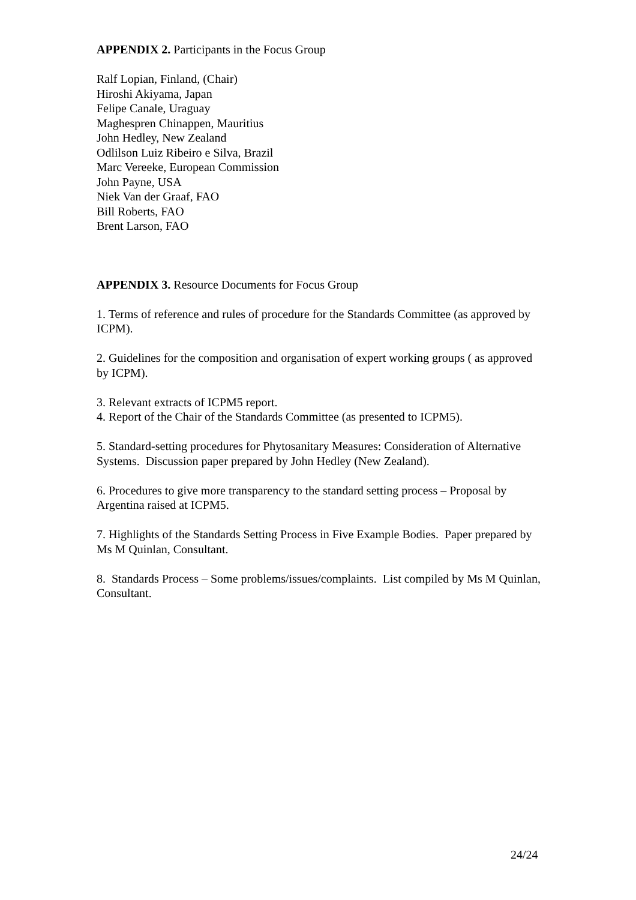APPENDIX 2. Participants in the Focus Group
Ralf Lopian, Finland, (Chair)
Hiroshi Akiyama, Japan
Felipe Canale, Uraguay
Maghespren Chinappen, Mauritius
John Hedley, New Zealand
Odlilson Luiz Ribeiro e Silva, Brazil
Marc Vereeke, European Commission
John Payne, USA
Niek Van der Graaf, FAO
Bill Roberts, FAO
Brent Larson, FAO
APPENDIX 3. Resource Documents for Focus Group
1. Terms of reference and rules of procedure for the Standards Committee (as approved by ICPM).
2. Guidelines for the composition and organisation of expert working groups ( as approved by ICPM).
3. Relevant extracts of ICPM5 report.
4. Report of the Chair of the Standards Committee (as presented to ICPM5).
5. Standard-setting procedures for Phytosanitary Measures: Consideration of Alternative Systems. Discussion paper prepared by John Hedley (New Zealand).
6. Procedures to give more transparency to the standard setting process – Proposal by Argentina raised at ICPM5.
7. Highlights of the Standards Setting Process in Five Example Bodies. Paper prepared by Ms M Quinlan, Consultant.
8. Standards Process – Some problems/issues/complaints. List compiled by Ms M Quinlan, Consultant.
24/24